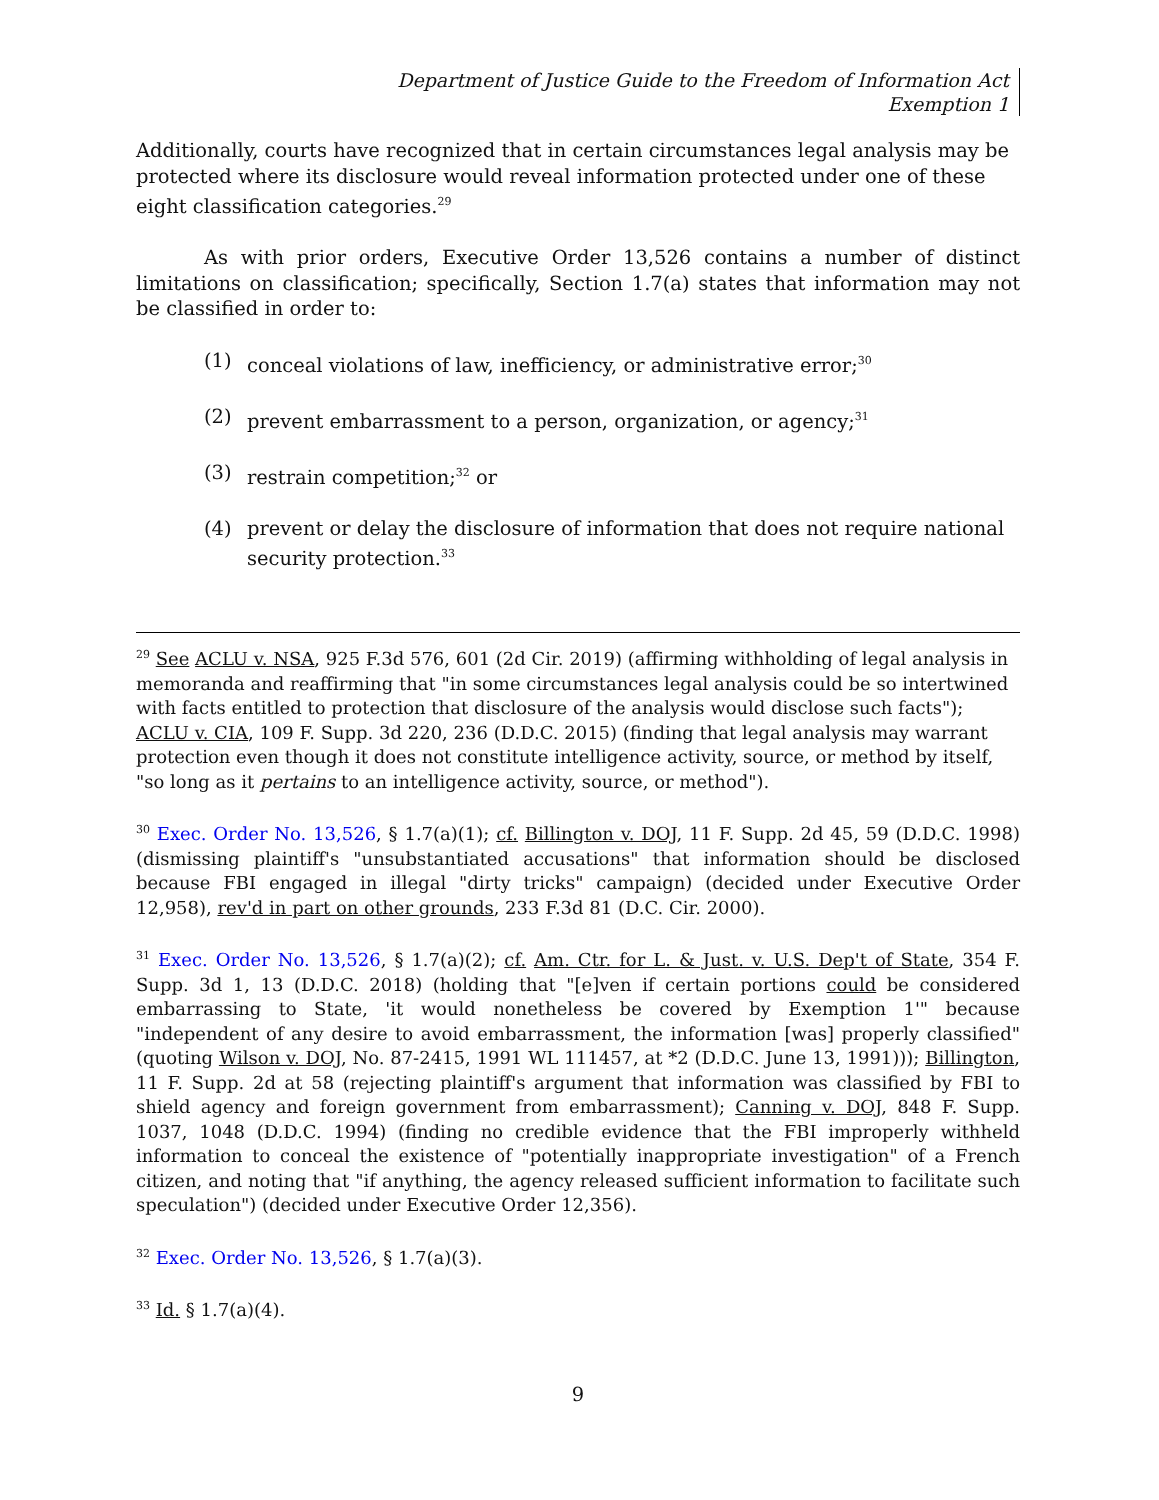Department of Justice Guide to the Freedom of Information Act
Exemption 1
Additionally, courts have recognized that in certain circumstances legal analysis may be protected where its disclosure would reveal information protected under one of these eight classification categories.<sup>29</sup>
As with prior orders, Executive Order 13,526 contains a number of distinct limitations on classification; specifically, Section 1.7(a) states that information may not be classified in order to:
(1) conceal violations of law, inefficiency, or administrative error;<sup>30</sup>
(2) prevent embarrassment to a person, organization, or agency;<sup>31</sup>
(3) restrain competition;<sup>32</sup> or
(4) prevent or delay the disclosure of information that does not require national security protection.<sup>33</sup>
<sup>29</sup> See ACLU v. NSA, 925 F.3d 576, 601 (2d Cir. 2019) (affirming withholding of legal analysis in memoranda and reaffirming that "in some circumstances legal analysis could be so intertwined with facts entitled to protection that disclosure of the analysis would disclose such facts"); ACLU v. CIA, 109 F. Supp. 3d 220, 236 (D.D.C. 2015) (finding that legal analysis may warrant protection even though it does not constitute intelligence activity, source, or method by itself, "so long as it pertains to an intelligence activity, source, or method").
<sup>30</sup> Exec. Order No. 13,526, § 1.7(a)(1); cf. Billington v. DOJ, 11 F. Supp. 2d 45, 59 (D.D.C. 1998) (dismissing plaintiff's "unsubstantiated accusations" that information should be disclosed because FBI engaged in illegal "dirty tricks" campaign) (decided under Executive Order 12,958), rev'd in part on other grounds, 233 F.3d 81 (D.C. Cir. 2000).
<sup>31</sup> Exec. Order No. 13,526, § 1.7(a)(2); cf. Am. Ctr. for L. & Just. v. U.S. Dep't of State, 354 F. Supp. 3d 1, 13 (D.D.C. 2018) (holding that "[e]ven if certain portions could be considered embarrassing to State, 'it would nonetheless be covered by Exemption 1'" because "independent of any desire to avoid embarrassment, the information [was] properly classified" (quoting Wilson v. DOJ, No. 87-2415, 1991 WL 111457, at *2 (D.D.C. June 13, 1991))); Billington, 11 F. Supp. 2d at 58 (rejecting plaintiff's argument that information was classified by FBI to shield agency and foreign government from embarrassment); Canning v. DOJ, 848 F. Supp. 1037, 1048 (D.D.C. 1994) (finding no credible evidence that the FBI improperly withheld information to conceal the existence of "potentially inappropriate investigation" of a French citizen, and noting that "if anything, the agency released sufficient information to facilitate such speculation") (decided under Executive Order 12,356).
<sup>32</sup> Exec. Order No. 13,526, § 1.7(a)(3).
<sup>33</sup> Id. § 1.7(a)(4).
9